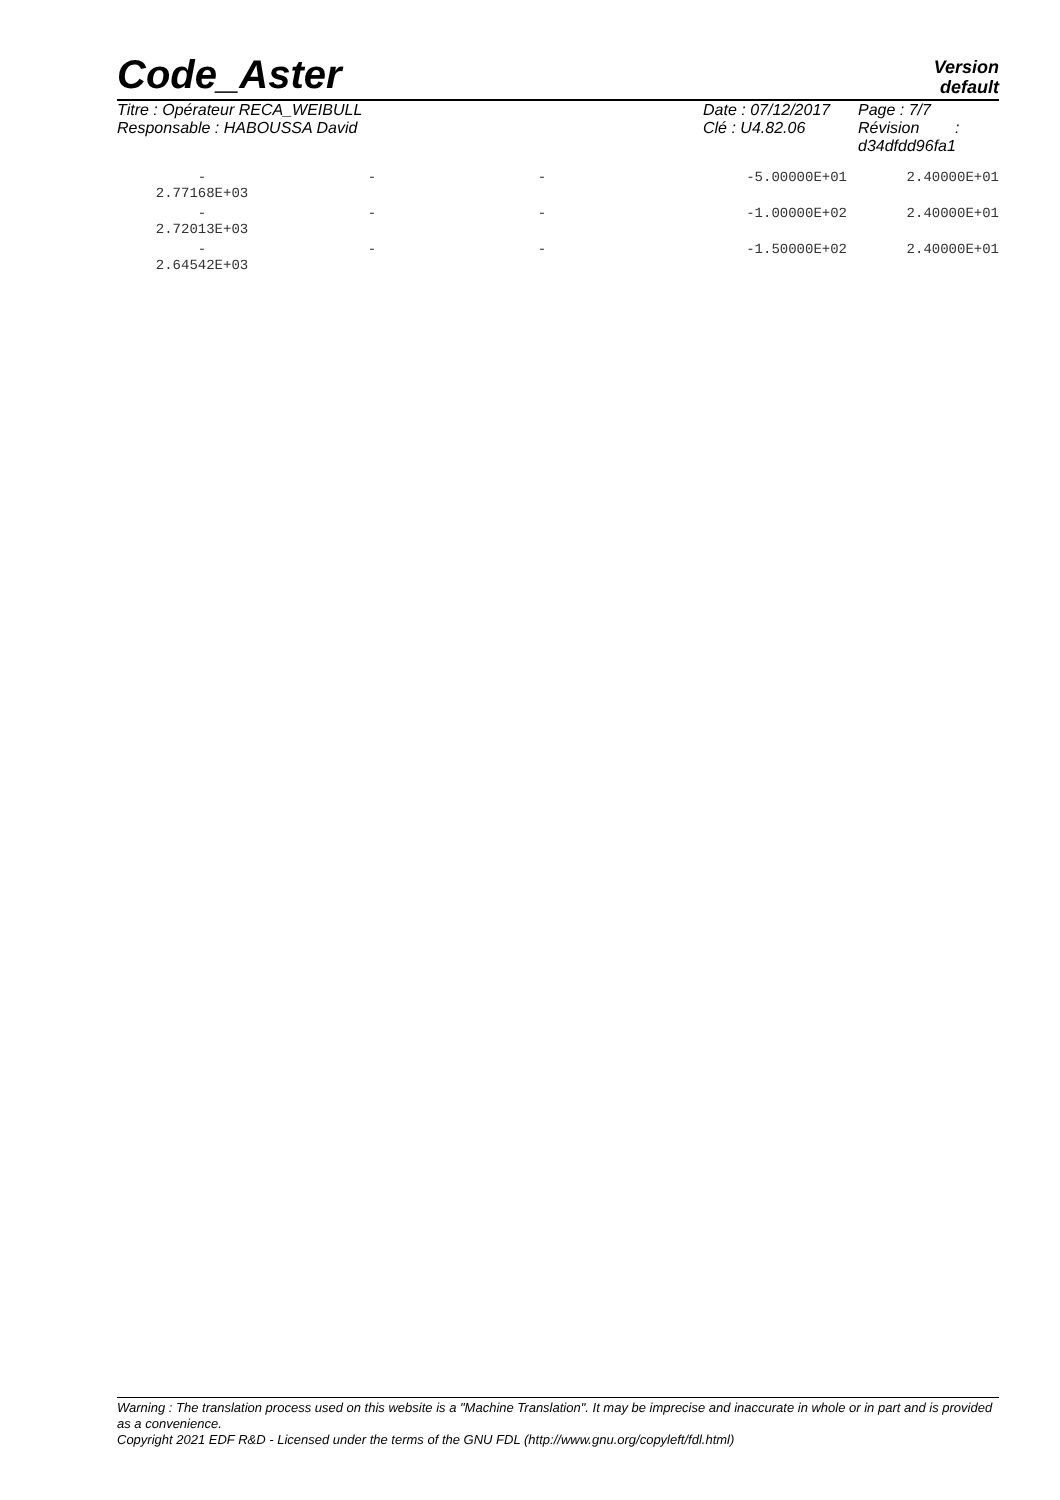Code_Aster
Version
default
Titre : Opérateur RECA_WEIBULL
Responsable : HABOUSSA David
Date : 07/12/2017
Clé : U4.82.06
Page : 7/7
Révision :
d34dfdd96fa1
| - 2.77168E+03 | - | - | -5.00000E+01 | 2.40000E+01 |
| - 2.72013E+03 | - | - | -1.00000E+02 | 2.40000E+01 |
| - 2.64542E+03 | - | - | -1.50000E+02 | 2.40000E+01 |
Warning : The translation process used on this website is a "Machine Translation". It may be imprecise and inaccurate in whole or in part and is provided as a convenience.
Copyright 2021 EDF R&D - Licensed under the terms of the GNU FDL (http://www.gnu.org/copyleft/fdl.html)